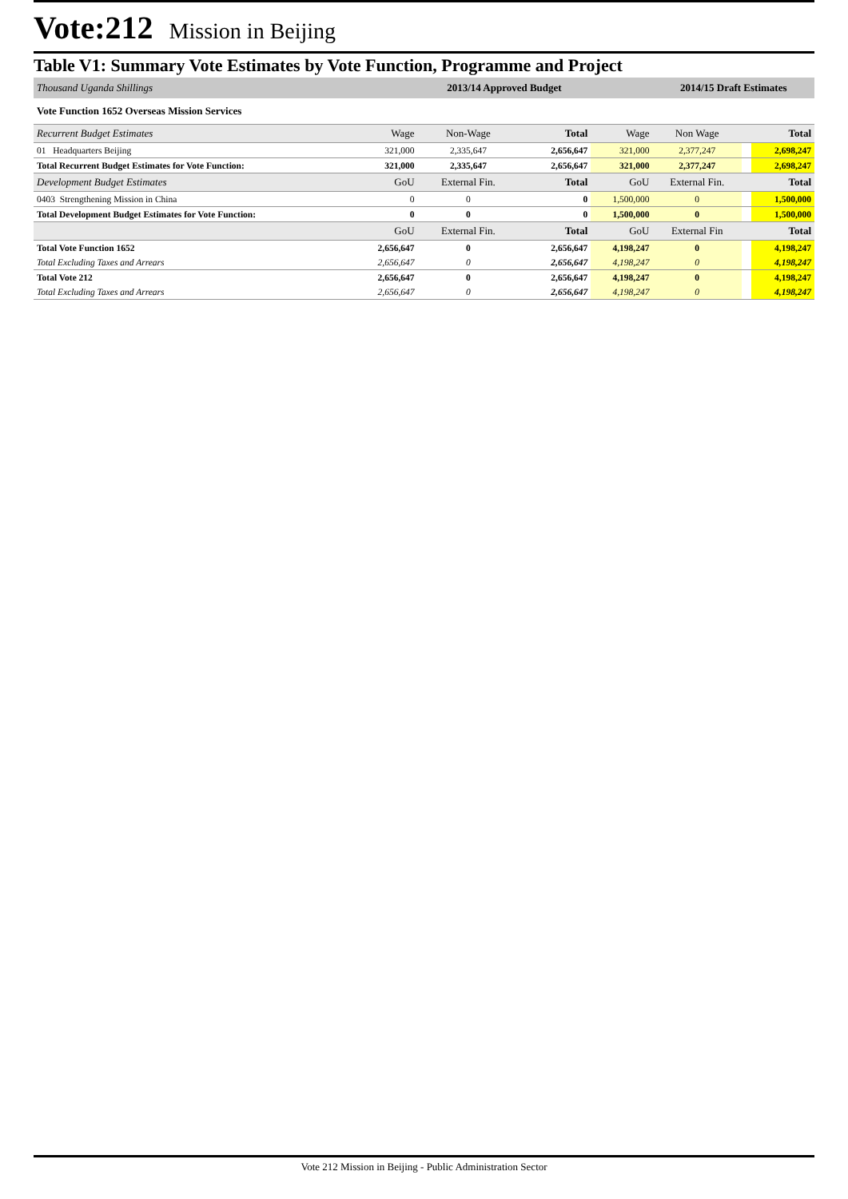Vote:212 Mission in Beijing
Table V1: Summary Vote Estimates by Vote Function, Programme and Project
| Thousand Uganda Shillings | | 2013/14 Approved Budget | | | 2014/15 Draft Estimates | | |
| Vote Function 1652 Overseas Mission Services | | | | | | | |
| Recurrent Budget Estimates | Wage | Non-Wage | Total | Wage | Non Wage | | Total |
| 01 Headquarters Beijing | 321,000 | 2,335,647 | 2,656,647 | 321,000 | 2,377,247 | | 2,698,247 |
| Total Recurrent Budget Estimates for Vote Function: | 321,000 | 2,335,647 | 2,656,647 | 321,000 | 2,377,247 | | 2,698,247 |
| Development Budget Estimates | GoU | External Fin. | Total | GoU | External Fin. | | Total |
| 0403 Strengthening Mission in China | 0 | 0 | 0 | 1,500,000 | 0 | | 1,500,000 |
| Total Development Budget Estimates for Vote Function: | 0 | 0 | 0 | 1,500,000 | 0 | | 1,500,000 |
| | GoU | External Fin. | Total | GoU | External Fin | | Total |
| Total Vote Function 1652 | 2,656,647 | 0 | 2,656,647 | 4,198,247 | 0 | | 4,198,247 |
| Total Excluding Taxes and Arrears | 2,656,647 | 0 | 2,656,647 | 4,198,247 | 0 | | 4,198,247 |
| Total Vote 212 | 2,656,647 | 0 | 2,656,647 | 4,198,247 | 0 | | 4,198,247 |
| Total Excluding Taxes and Arrears | 2,656,647 | 0 | 2,656,647 | 4,198,247 | 0 | | 4,198,247 |
Vote 212 Mission in Beijing - Public Administration Sector